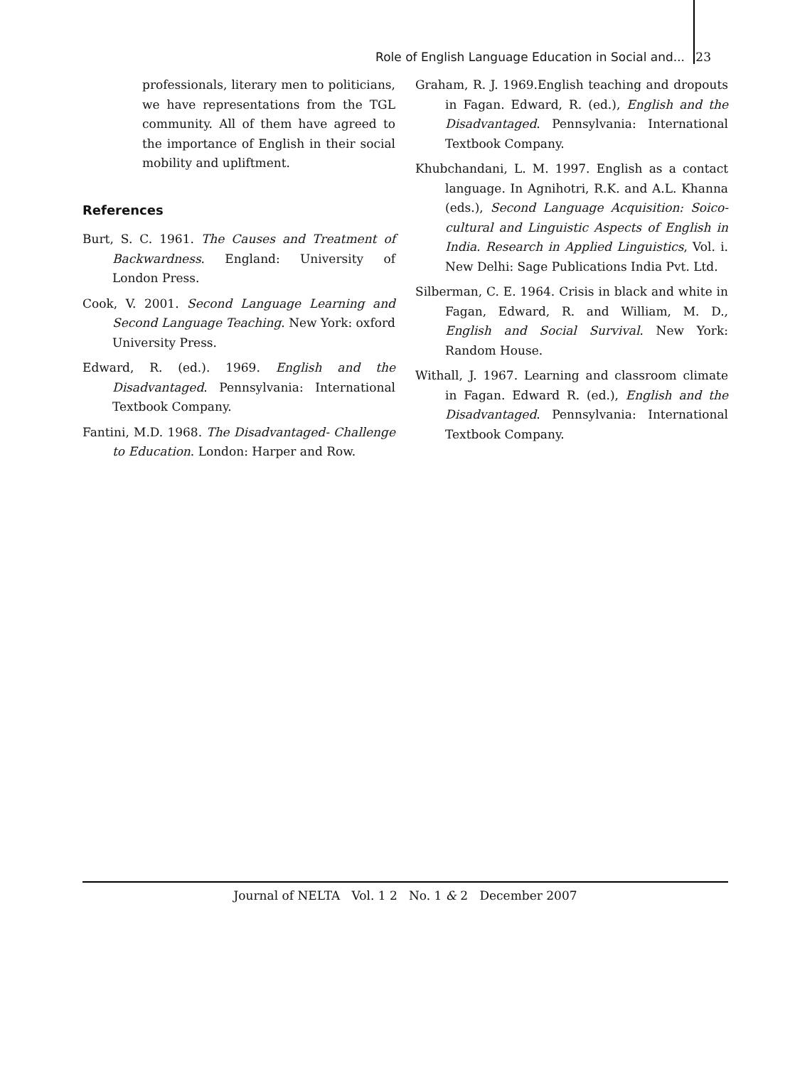Role of English Language Education in Social and... 23
professionals, literary men to politicians, we have representations from the TGL community. All of them have agreed to the importance of English in their social mobility and upliftment.
References
Burt, S. C. 1961. The Causes and Treatment of Backwardness. England: University of London Press.
Cook, V. 2001. Second Language Learning and Second Language Teaching. New York: oxford University Press.
Edward, R. (ed.). 1969. English and the Disadvantaged. Pennsylvania: International Textbook Company.
Fantini, M.D. 1968. The Disadvantaged- Challenge to Education. London: Harper and Row.
Graham, R. J. 1969.English teaching and dropouts in Fagan. Edward, R. (ed.), English and the Disadvantaged. Pennsylvania: International Textbook Company.
Khubchandani, L. M. 1997. English as a contact language. In Agnihotri, R.K. and A.L. Khanna (eds.), Second Language Acquisition: Soico-cultural and Linguistic Aspects of English in India. Research in Applied Linguistics, Vol. i. New Delhi: Sage Publications India Pvt. Ltd.
Silberman, C. E. 1964. Crisis in black and white in Fagan, Edward, R. and William, M. D., English and Social Survival. New York: Random House.
Withall, J. 1967. Learning and classroom climate in Fagan. Edward R. (ed.), English and the Disadvantaged. Pennsylvania: International Textbook Company.
Journal of NELTA Vol. 1 2 No. 1 & 2 December 2007